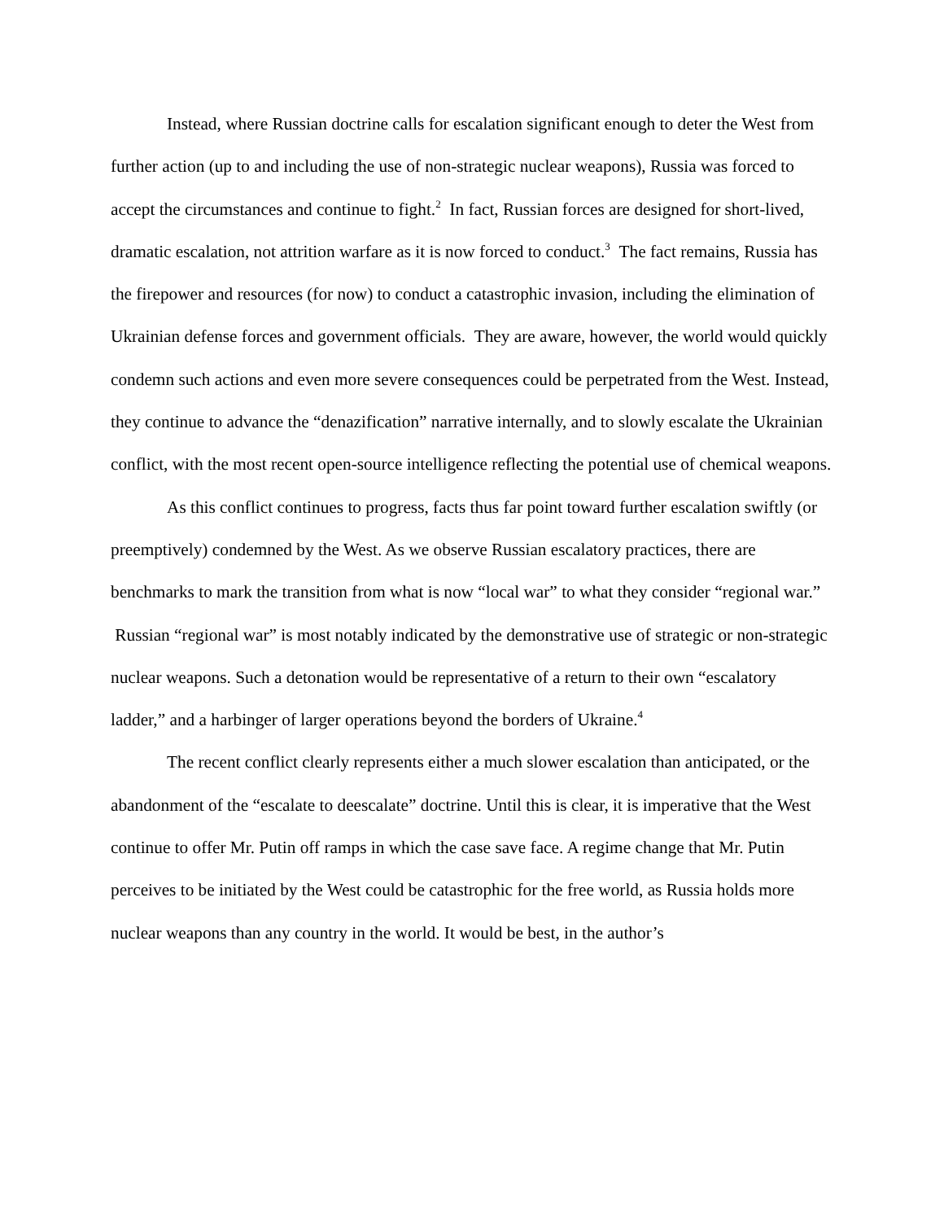Instead, where Russian doctrine calls for escalation significant enough to deter the West from further action (up to and including the use of non-strategic nuclear weapons), Russia was forced to accept the circumstances and continue to fight.<sup>2</sup> In fact, Russian forces are designed for short-lived, dramatic escalation, not attrition warfare as it is now forced to conduct.<sup>3</sup> The fact remains, Russia has the firepower and resources (for now) to conduct a catastrophic invasion, including the elimination of Ukrainian defense forces and government officials. They are aware, however, the world would quickly condemn such actions and even more severe consequences could be perpetrated from the West. Instead, they continue to advance the “denazification” narrative internally, and to slowly escalate the Ukrainian conflict, with the most recent open-source intelligence reflecting the potential use of chemical weapons.
As this conflict continues to progress, facts thus far point toward further escalation swiftly (or preemptively) condemned by the West. As we observe Russian escalatory practices, there are benchmarks to mark the transition from what is now “local war” to what they consider “regional war.” Russian “regional war” is most notably indicated by the demonstrative use of strategic or non-strategic nuclear weapons. Such a detonation would be representative of a return to their own “escalatory ladder,” and a harbinger of larger operations beyond the borders of Ukraine.<sup>4</sup>
The recent conflict clearly represents either a much slower escalation than anticipated, or the abandonment of the “escalate to deescalate” doctrine. Until this is clear, it is imperative that the West continue to offer Mr. Putin off ramps in which the case save face. A regime change that Mr. Putin perceives to be initiated by the West could be catastrophic for the free world, as Russia holds more nuclear weapons than any country in the world. It would be best, in the author’s